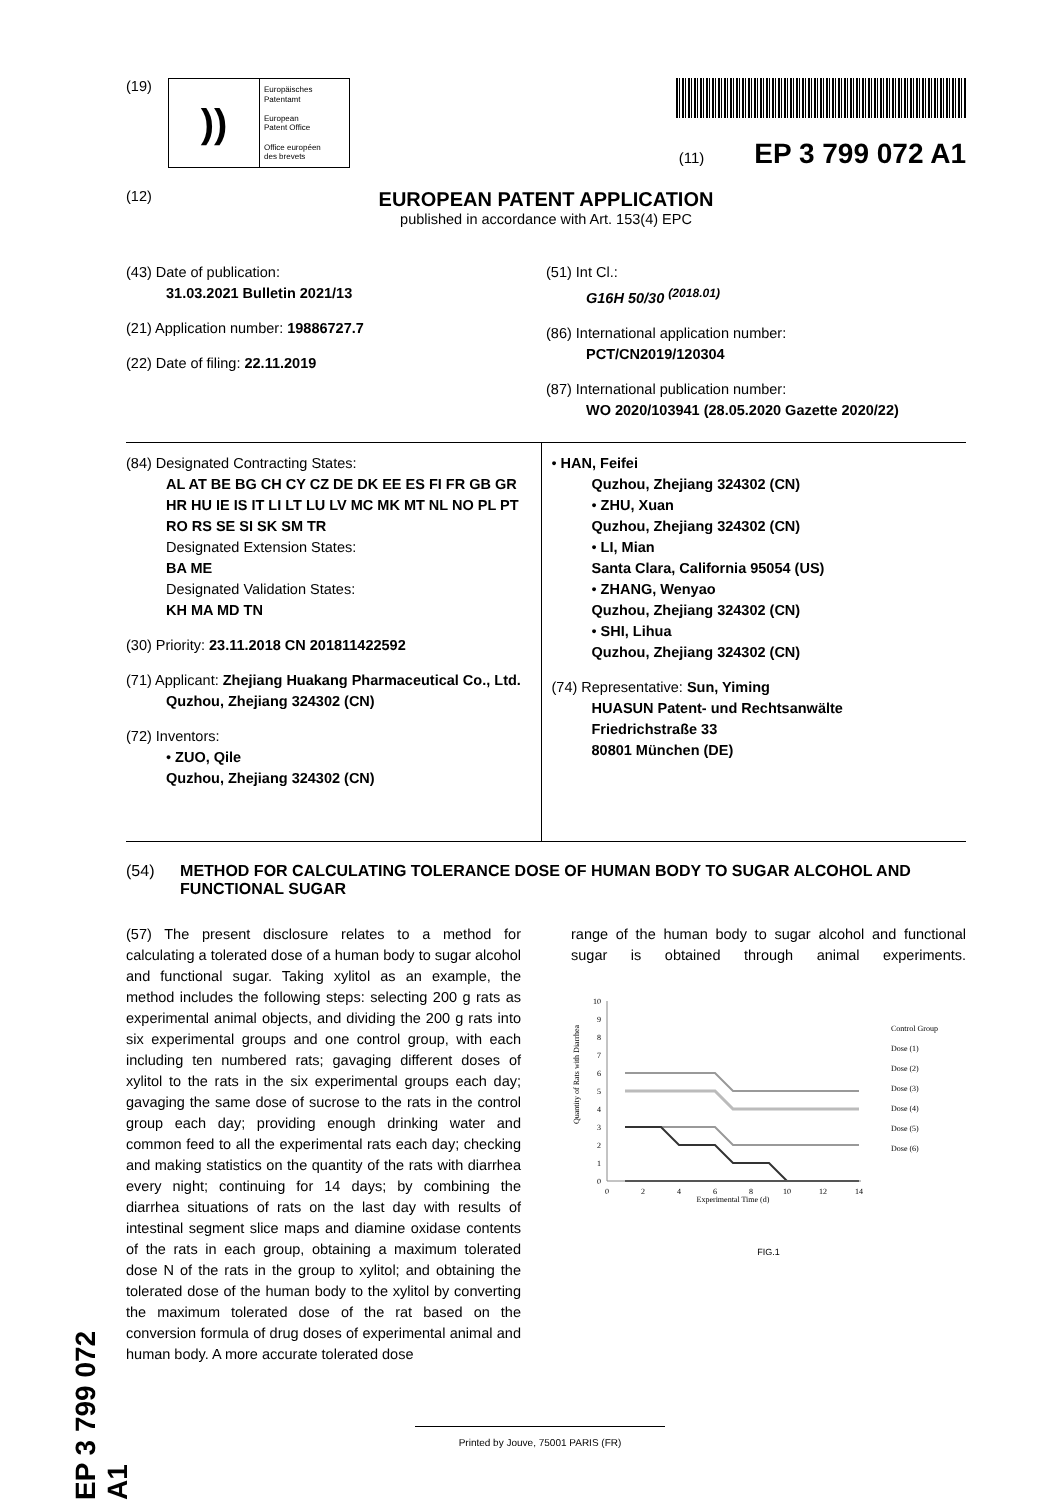(19)
))
Europäisches
Patentamt
European
Patent Office
Office européen
des brevets
(11) EP 3 799 072 A1
(12)
EUROPEAN PATENT APPLICATION
published in accordance with Art. 153(4) EPC
(43) Date of publication:
31.03.2021 Bulletin 2021/13
(21) Application number: 19886727.7
(22) Date of filing: 22.11.2019
(51) Int Cl.:
G16H 50/30 <sup>(2018.01)</sup>
(86) International application number:
PCT/CN2019/120304
(87) International publication number:
WO 2020/103941 (28.05.2020 Gazette 2020/22)
(84) Designated Contracting States:
AL AT BE BG CH CY CZ DE DK EE ES FI FR GB GR HR HU IE IS IT LI LT LU LV MC MK MT NL NO PL PT RO RS SE SI SK SM TR
Designated Extension States:
BA ME
Designated Validation States:
KH MA MD TN
(30) Priority: 23.11.2018 CN 201811422592
(71) Applicant: Zhejiang Huakang Pharmaceutical Co., Ltd.
Quzhou, Zhejiang 324302 (CN)
(72) Inventors:
• ZUO, Qile
Quzhou, Zhejiang 324302 (CN)
• HAN, Feifei
Quzhou, Zhejiang 324302 (CN)
• ZHU, Xuan
Quzhou, Zhejiang 324302 (CN)
• LI, Mian
Santa Clara, California 95054 (US)
• ZHANG, Wenyao
Quzhou, Zhejiang 324302 (CN)
• SHI, Lihua
Quzhou, Zhejiang 324302 (CN)
(74) Representative: Sun, Yiming
HUASUN Patent- und Rechtsanwälte
Friedrichstraße 33
80801 München (DE)
(54) METHOD FOR CALCULATING TOLERANCE DOSE OF HUMAN BODY TO SUGAR ALCOHOL AND FUNCTIONAL SUGAR
EP 3 799 072 A1
(57) The present disclosure relates to a method for calculating a tolerated dose of a human body to sugar alcohol and functional sugar. Taking xylitol as an example, the method includes the following steps: selecting 200 g rats as experimental animal objects, and dividing the 200 g rats into six experimental groups and one control group, with each including ten numbered rats; gavaging different doses of xylitol to the rats in the six experimental groups each day; gavaging the same dose of sucrose to the rats in the control group each day; providing enough drinking water and common feed to all the experimental rats each day; checking and making statistics on the quantity of the rats with diarrhea every night; continuing for 14 days; by combining the diarrhea situations of rats on the last day with results of intestinal segment slice maps and diamine oxidase contents of the rats in each group, obtaining a maximum tolerated dose N of the rats in the group to xylitol; and obtaining the tolerated dose of the human body to the xylitol by converting the maximum tolerated dose of the rat based on the conversion formula of drug doses of experimental animal and human body. A more accurate tolerated dose
range of the human body to sugar alcohol and functional sugar is obtained through animal experiments.
Quantity of Rats with Diarrhea
0
1
2
3
4
5
6
7
8
9
10
0
2
4
6
8
10
12
14
Experimental Time (d)
Control Group
Dose (1)
Dose (2)
Dose (3)
Dose (4)
Dose (5)
Dose (6)
FIG.1
Printed by Jouve, 75001 PARIS (FR)